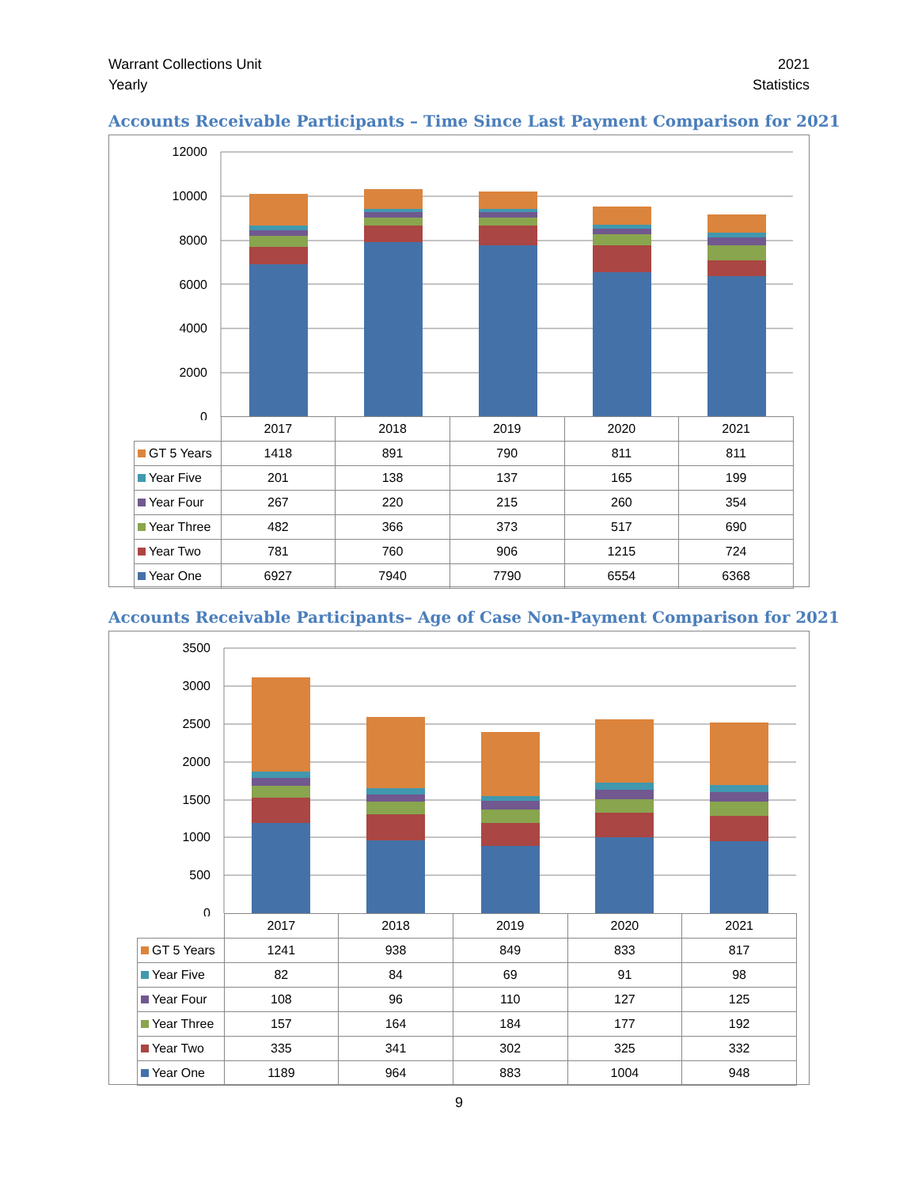Warrant Collections Unit
Yearly
2021
Statistics
Accounts Receivable Participants – Time Since Last Payment Comparison for 2021
12000
10000
8000
6000
4000
2000
0
| | 2017 | 2018 | 2019 | 2020 | 2021 |
| --- | --- | --- | --- | --- | --- |
| GT 5 Years | 1418 | 891 | 790 | 811 | 811 |
| Year Five | 201 | 138 | 137 | 165 | 199 |
| Year Four | 267 | 220 | 215 | 260 | 354 |
| Year Three | 482 | 366 | 373 | 517 | 690 |
| Year Two | 781 | 760 | 906 | 1215 | 724 |
| Year One | 6927 | 7940 | 7790 | 6554 | 6368 |
Accounts Receivable Participants– Age of Case Non-Payment Comparison for 2021
3500
3000
2500
2000
1500
1000
500
0
| | 2017 | 2018 | 2019 | 2020 | 2021 |
| --- | --- | --- | --- | --- | --- |
| GT 5 Years | 1241 | 938 | 849 | 833 | 817 |
| Year Five | 82 | 84 | 69 | 91 | 98 |
| Year Four | 108 | 96 | 110 | 127 | 125 |
| Year Three | 157 | 164 | 184 | 177 | 192 |
| Year Two | 335 | 341 | 302 | 325 | 332 |
| Year One | 1189 | 964 | 883 | 1004 | 948 |
9